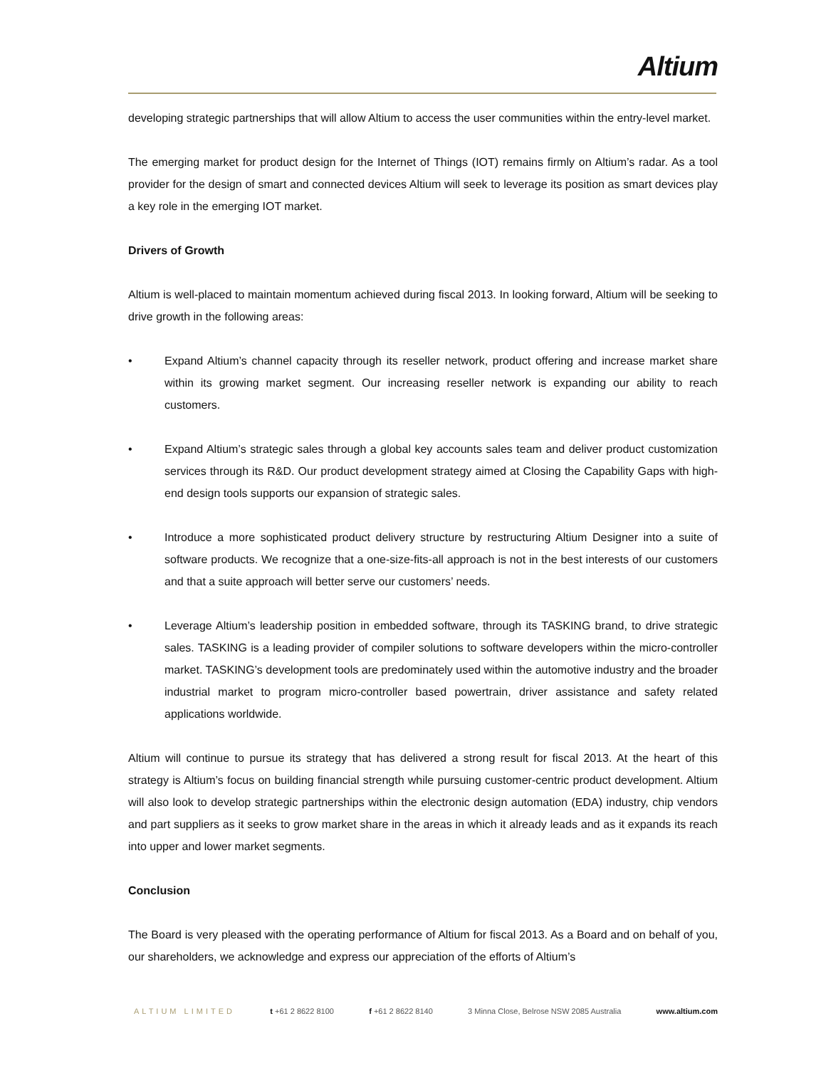Altium
developing strategic partnerships that will allow Altium to access the user communities within the entry-level market.
The emerging market for product design for the Internet of Things (IOT) remains firmly on Altium’s radar. As a tool provider for the design of smart and connected devices Altium will seek to leverage its position as smart devices play a key role in the emerging IOT market.
Drivers of Growth
Altium is well-placed to maintain momentum achieved during fiscal 2013. In looking forward, Altium will be seeking to drive growth in the following areas:
• Expand Altium’s channel capacity through its reseller network, product offering and increase market share within its growing market segment. Our increasing reseller network is expanding our ability to reach customers.
• Expand Altium’s strategic sales through a global key accounts sales team and deliver product customization services through its R&D. Our product development strategy aimed at Closing the Capability Gaps with high-end design tools supports our expansion of strategic sales.
• Introduce a more sophisticated product delivery structure by restructuring Altium Designer into a suite of software products. We recognize that a one-size-fits-all approach is not in the best interests of our customers and that a suite approach will better serve our customers’ needs.
• Leverage Altium’s leadership position in embedded software, through its TASKING brand, to drive strategic sales. TASKING is a leading provider of compiler solutions to software developers within the micro-controller market. TASKING’s development tools are predominately used within the automotive industry and the broader industrial market to program micro-controller based powertrain, driver assistance and safety related applications worldwide.
Altium will continue to pursue its strategy that has delivered a strong result for fiscal 2013. At the heart of this strategy is Altium’s focus on building financial strength while pursuing customer-centric product development. Altium will also look to develop strategic partnerships within the electronic design automation (EDA) industry, chip vendors and part suppliers as it seeks to grow market share in the areas in which it already leads and as it expands its reach into upper and lower market segments.
Conclusion
The Board is very pleased with the operating performance of Altium for fiscal 2013. As a Board and on behalf of you, our shareholders, we acknowledge and express our appreciation of the efforts of Altium’s
ALTIUM LIMITED t +61 2 8622 8100 f +61 2 8622 8140 3 Minna Close, Belrose NSW 2085 Australia www.altium.com